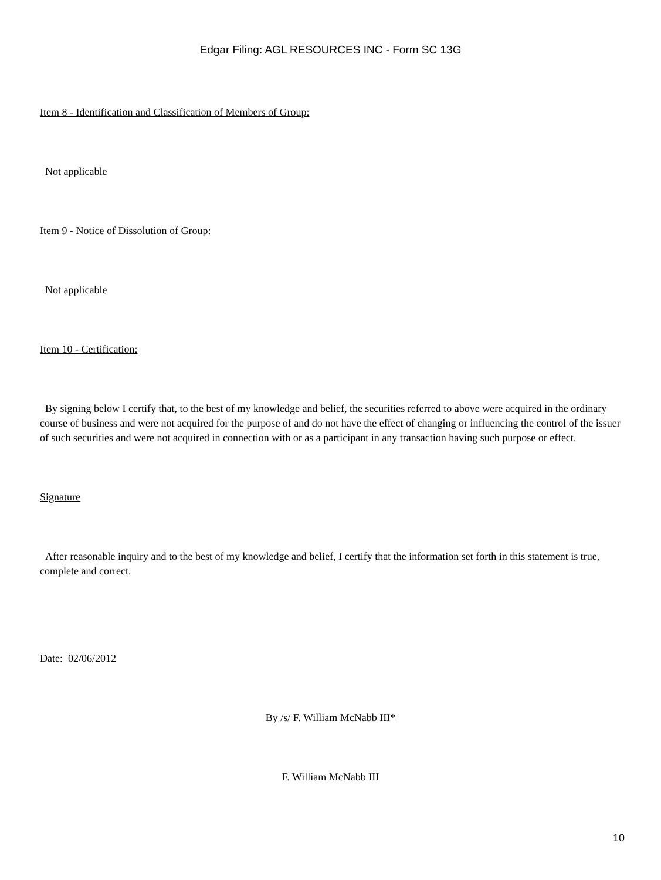Edgar Filing: AGL RESOURCES INC - Form SC 13G
Item 8 - Identification and Classification of Members of Group:
Not applicable
Item 9 - Notice of Dissolution of Group:
Not applicable
Item 10 - Certification:
By signing below I certify that, to the best of my knowledge and belief, the securities referred to above were acquired in the ordinary course of business and were not acquired for the purpose of and do not have the effect of changing or influencing the control of the issuer of such securities and were not acquired in connection with or as a participant in any transaction having such purpose or effect.
Signature
After reasonable inquiry and to the best of my knowledge and belief, I certify that the information set forth in this statement is true, complete and correct.
Date: 02/06/2012
By /s/ F. William McNabb III*
F. William McNabb III
10